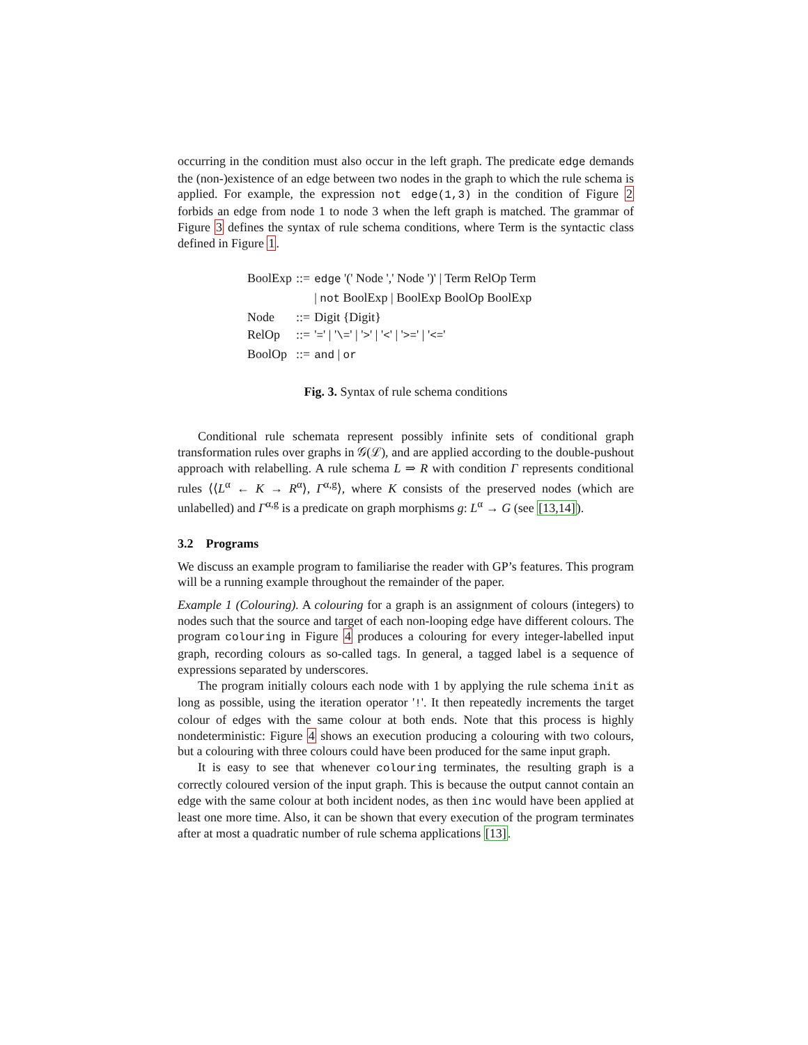occurring in the condition must also occur in the left graph. The predicate edge demands the (non-)existence of an edge between two nodes in the graph to which the rule schema is applied. For example, the expression not edge(1,3) in the condition of Figure 2 forbids an edge from node 1 to node 3 when the left graph is matched. The grammar of Figure 3 defines the syntax of rule schema conditions, where Term is the syntactic class defined in Figure 1.
| BoolExp | ::= | edge '(' Node ',' Node ')' / Term RelOp Term |
| | | / not BoolExp / BoolExp BoolOp BoolExp |
| Node | ::= | Digit {Digit} |
| RelOp | ::= | ' = ' / ' \= ' / ' > ' / ' < ' / ' >= ' / ' <= ' |
| BoolOp | ::= | and / or |
Fig. 3. Syntax of rule schema conditions
Conditional rule schemata represent possibly infinite sets of conditional graph transformation rules over graphs in 𝒢(ℒ), and are applied according to the double-pushout approach with relabelling. A rule schema L ⇒ R with condition Γ represents conditional rules ⟨⟨L<sup>α</sup> ← K → R<sup>α</sup>⟩, Γ<sup>α,g</sup>⟩, where K consists of the preserved nodes (which are unlabelled) and Γ<sup>α,g</sup> is a predicate on graph morphisms g: L<sup>α</sup> → G (see [13,14]).
3.2 Programs
We discuss an example program to familiarise the reader with GP’s features. This program will be a running example throughout the remainder of the paper.
Example 1 (Colouring). A colouring for a graph is an assignment of colours (integers) to nodes such that the source and target of each non-looping edge have different colours. The program colouring in Figure 4 produces a colouring for every integer-labelled input graph, recording colours as so-called tags. In general, a tagged label is a sequence of expressions separated by underscores.
The program initially colours each node with 1 by applying the rule schema init as long as possible, using the iteration operator '!'. It then repeatedly increments the target colour of edges with the same colour at both ends. Note that this process is highly nondeterministic: Figure 4 shows an execution producing a colouring with two colours, but a colouring with three colours could have been produced for the same input graph.
It is easy to see that whenever colouring terminates, the resulting graph is a correctly coloured version of the input graph. This is because the output cannot contain an edge with the same colour at both incident nodes, as then inc would have been applied at least one more time. Also, it can be shown that every execution of the program terminates after at most a quadratic number of rule schema applications [13].